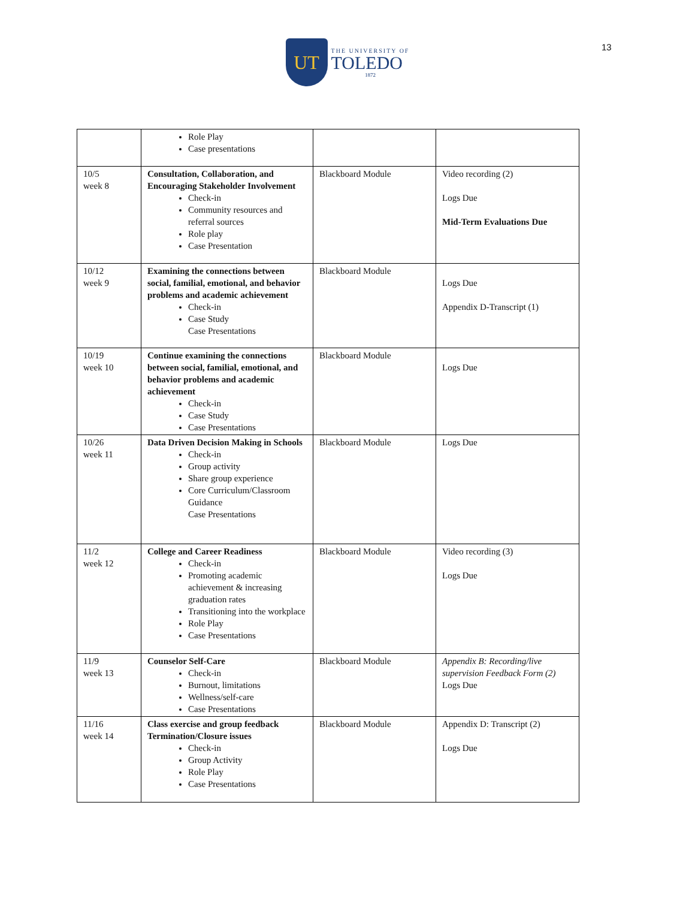13
UT
THE UNIVERSITY OF
TOLEDO
1872
| | Role Play Case presentations | | |
| 10/5 week 8 | Consultation, Collaboration, and Encouraging Stakeholder Involvement Check-in Community resources and referral sources Role play Case Presentation | Blackboard Module | Video recording (2) Logs Due Mid-Term Evaluations Due |
| 10/12 week 9 | Examining the connections between social, familial, emotional, and behavior problems and academic achievement Check-in Case Study Case Presentations | Blackboard Module | Logs Due Appendix D-Transcript (1) |
| 10/19 week 10 | Continue examining the connections between social, familial, emotional, and behavior problems and academic achievement Check-in Case Study Case Presentations | Blackboard Module | Logs Due |
| 10/26 week 11 | Data Driven Decision Making in Schools Check-in Group activity Share group experience Core Curriculum/Classroom Guidance Case Presentations | Blackboard Module | Logs Due |
| 11/2 week 12 | College and Career Readiness Check-in Promoting academic achievement & increasing graduation rates Transitioning into the workplace Role Play Case Presentations | Blackboard Module | Video recording (3) Logs Due |
| 11/9 week 13 | Counselor Self-Care Check-in Burnout, limitations Wellness/self-care Case Presentations | Blackboard Module | Appendix B: Recording/live supervision Feedback Form (2) Logs Due |
| 11/16 week 14 | Class exercise and group feedback Termination/Closure issues Check-in Group Activity Role Play Case Presentations | Blackboard Module | Appendix D: Transcript (2) Logs Due |